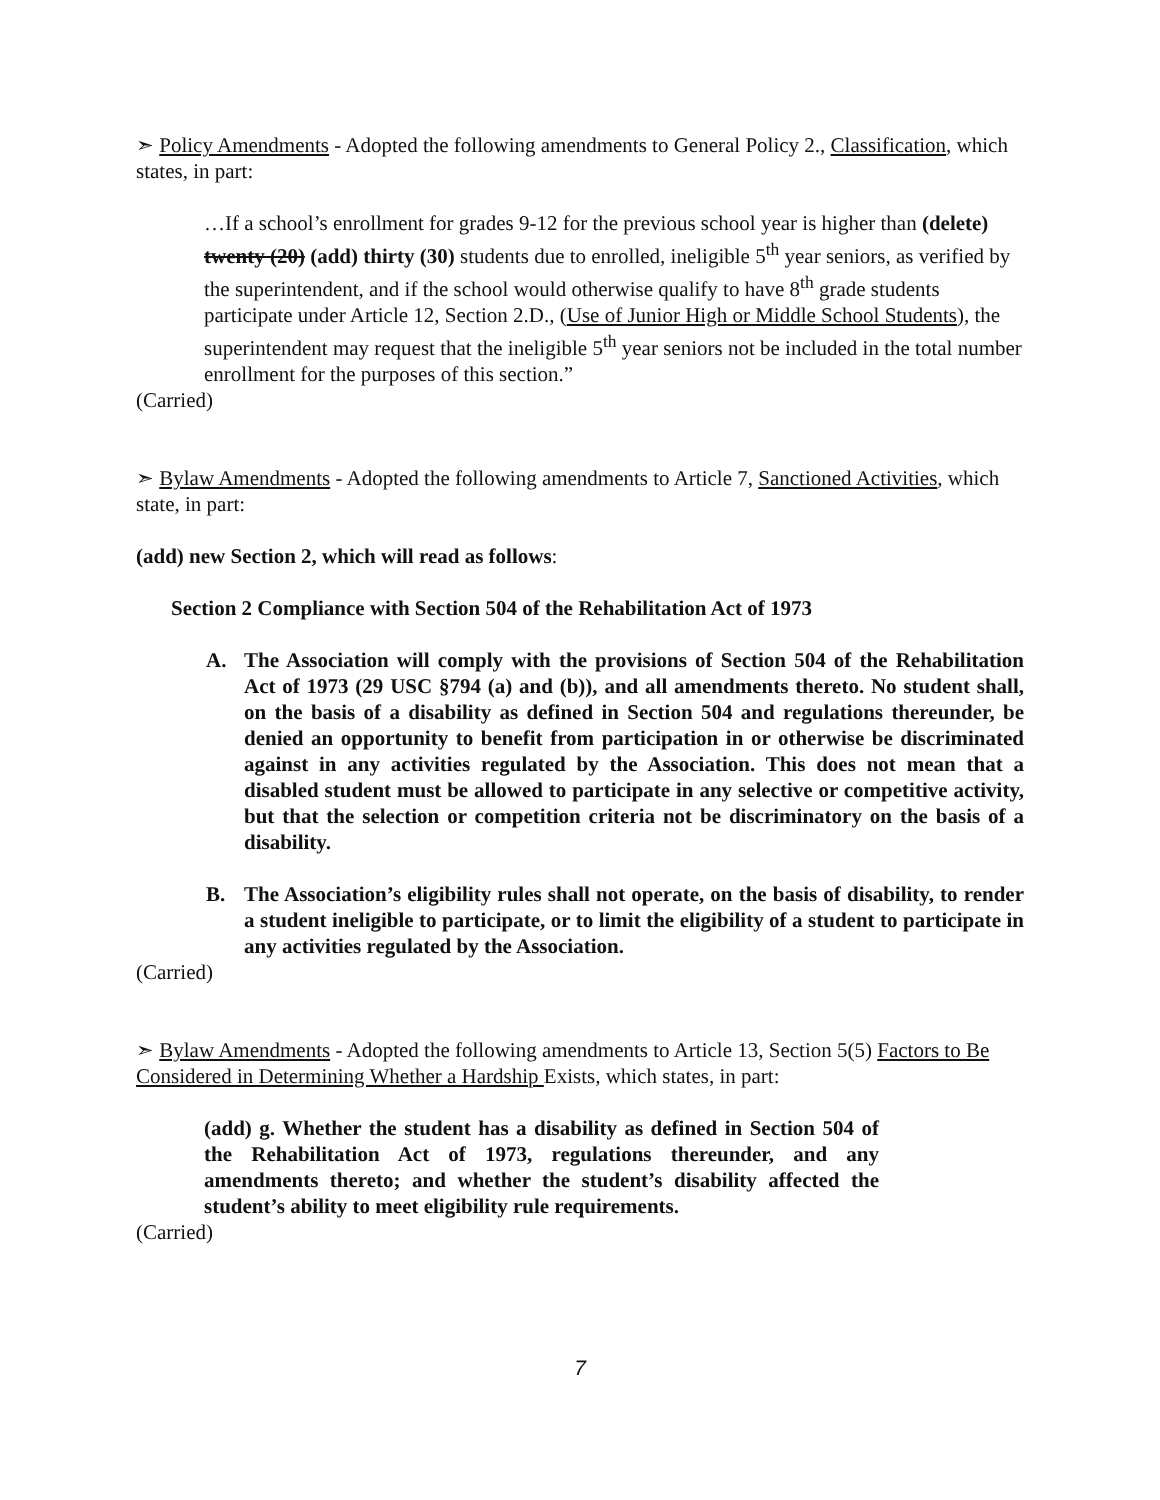➣ Policy Amendments - Adopted the following amendments to General Policy 2., Classification, which states, in part:
…If a school’s enrollment for grades 9-12 for the previous school year is higher than (delete) twenty (20) (add) thirty (30) students due to enrolled, ineligible 5<sup>th</sup> year seniors, as verified by the superintendent, and if the school would otherwise qualify to have 8<sup>th</sup> grade students participate under Article 12, Section 2.D., (Use of Junior High or Middle School Students), the superintendent may request that the ineligible 5<sup>th</sup> year seniors not be included in the total number enrollment for the purposes of this section.”
(Carried)
➣ Bylaw Amendments - Adopted the following amendments to Article 7, Sanctioned Activities, which state, in part:
(add) new Section 2, which will read as follows:
Section 2 Compliance with Section 504 of the Rehabilitation Act of 1973
A. The Association will comply with the provisions of Section 504 of the Rehabilitation Act of 1973 (29 USC §794 (a) and (b)), and all amendments thereto. No student shall, on the basis of a disability as defined in Section 504 and regulations thereunder, be denied an opportunity to benefit from participation in or otherwise be discriminated against in any activities regulated by the Association. This does not mean that a disabled student must be allowed to participate in any selective or competitive activity, but that the selection or competition criteria not be discriminatory on the basis of a disability.
B. The Association’s eligibility rules shall not operate, on the basis of disability, to render a student ineligible to participate, or to limit the eligibility of a student to participate in any activities regulated by the Association.
(Carried)
➣ Bylaw Amendments - Adopted the following amendments to Article 13, Section 5(5) Factors to Be Considered in Determining Whether a Hardship Exists, which states, in part:
(add) g. Whether the student has a disability as defined in Section 504 of the Rehabilitation Act of 1973, regulations thereunder, and any amendments thereto; and whether the student’s disability affected the student’s ability to meet eligibility rule requirements.
(Carried)
7